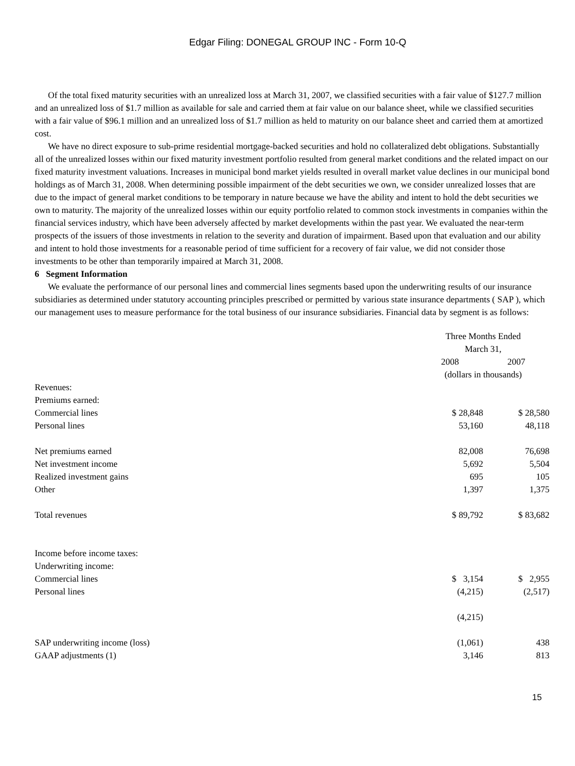Edgar Filing: DONEGAL GROUP INC - Form 10-Q
Of the total fixed maturity securities with an unrealized loss at March 31, 2007, we classified securities with a fair value of $127.7 million and an unrealized loss of $1.7 million as available for sale and carried them at fair value on our balance sheet, while we classified securities with a fair value of $96.1 million and an unrealized loss of $1.7 million as held to maturity on our balance sheet and carried them at amortized cost.
We have no direct exposure to sub-prime residential mortgage-backed securities and hold no collateralized debt obligations. Substantially all of the unrealized losses within our fixed maturity investment portfolio resulted from general market conditions and the related impact on our fixed maturity investment valuations. Increases in municipal bond market yields resulted in overall market value declines in our municipal bond holdings as of March 31, 2008. When determining possible impairment of the debt securities we own, we consider unrealized losses that are due to the impact of general market conditions to be temporary in nature because we have the ability and intent to hold the debt securities we own to maturity. The majority of the unrealized losses within our equity portfolio related to common stock investments in companies within the financial services industry, which have been adversely affected by market developments within the past year. We evaluated the near-term prospects of the issuers of those investments in relation to the severity and duration of impairment. Based upon that evaluation and our ability and intent to hold those investments for a reasonable period of time sufficient for a recovery of fair value, we did not consider those investments to be other than temporarily impaired at March 31, 2008.
6 Segment Information
We evaluate the performance of our personal lines and commercial lines segments based upon the underwriting results of our insurance subsidiaries as determined under statutory accounting principles prescribed or permitted by various state insurance departments ( SAP ), which our management uses to measure performance for the total business of our insurance subsidiaries. Financial data by segment is as follows:
| | Three Months Ended March 31, | |
| | 2008 | 2007 |
| | (dollars in thousands) | |
| Revenues: | | |
| Premiums earned: | | |
| Commercial lines | $ 28,848 | $ 28,580 |
| Personal lines | 53,160 | 48,118 |
| Net premiums earned | 82,008 | 76,698 |
| Net investment income | 5,692 | 5,504 |
| Realized investment gains | 695 | 105 |
| Other | 1,397 | 1,375 |
| Total revenues | $ 89,792 | $ 83,682 |
| Income before income taxes: | | |
| Underwriting income: | | |
| Commercial lines | $ 3,154 | $ 2,955 |
| Personal lines | (4,215) | (2,517) |
| | (4,215) | |
| SAP underwriting income (loss) | (1,061) | 438 |
| GAAP adjustments (1) | 3,146 | 813 |
15